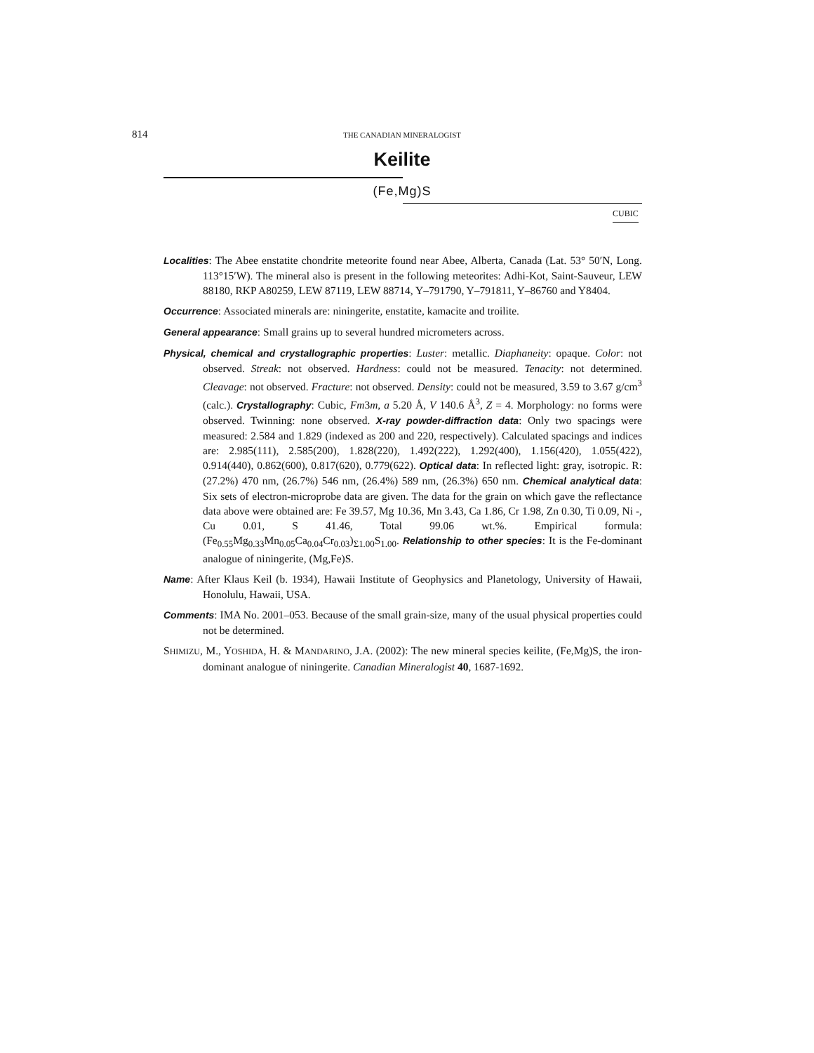814 THE CANADIAN MINERALOGIST
Keilite
(Fe,Mg)S
CUBIC
Localities: The Abee enstatite chondrite meteorite found near Abee, Alberta, Canada (Lat. 53° 50′N, Long. 113°15′W). The mineral also is present in the following meteorites: Adhi-Kot, Saint-Sauveur, LEW 88180, RKP A80259, LEW 87119, LEW 88714, Y–791790, Y–791811, Y–86760 and Y8404.
Occurrence: Associated minerals are: niningerite, enstatite, kamacite and troilite.
General appearance: Small grains up to several hundred micrometers across.
Physical, chemical and crystallographic properties: Luster: metallic. Diaphaneity: opaque. Color: not observed. Streak: not observed. Hardness: could not be measured. Tenacity: not determined. Cleavage: not observed. Fracture: not observed. Density: could not be measured, 3.59 to 3.67 g/cm<sup>3</sup> (calc.). Crystallography: Cubic, Fm3m, a 5.20 Å, V 140.6 Å<sup>3</sup>, Z = 4. Morphology: no forms were observed. Twinning: none observed. X-ray powder-diffraction data: Only two spacings were measured: 2.584 and 1.829 (indexed as 200 and 220, respectively). Calculated spacings and indices are: 2.985(111), 2.585(200), 1.828(220), 1.492(222), 1.292(400), 1.156(420), 1.055(422), 0.914(440), 0.862(600), 0.817(620), 0.779(622). Optical data: In reflected light: gray, isotropic. R: (27.2%) 470 nm, (26.7%) 546 nm, (26.4%) 589 nm, (26.3%) 650 nm. Chemical analytical data: Six sets of electron-microprobe data are given. The data for the grain on which gave the reflectance data above were obtained are: Fe 39.57, Mg 10.36, Mn 3.43, Ca 1.86, Cr 1.98, Zn 0.30, Ti 0.09, Ni -, Cu 0.01, S 41.46, Total 99.06 wt.%. Empirical formula: (Fe<sub>0.55</sub>Mg<sub>0.33</sub>Mn<sub>0.05</sub>Ca<sub>0.04</sub>Cr<sub>0.03</sub>)<sub>Σ1.00</sub>S<sub>1.00</sub>. Relationship to other species: It is the Fe-dominant analogue of niningerite, (Mg,Fe)S.
Name: After Klaus Keil (b. 1934), Hawaii Institute of Geophysics and Planetology, University of Hawaii, Honolulu, Hawaii, USA.
Comments: IMA No. 2001–053. Because of the small grain-size, many of the usual physical properties could not be determined.
SHIMIZU, M., YOSHIDA, H. & MANDARINO, J.A. (2002): The new mineral species keilite, (Fe,Mg)S, the iron-dominant analogue of niningerite. Canadian Mineralogist 40, 1687-1692.